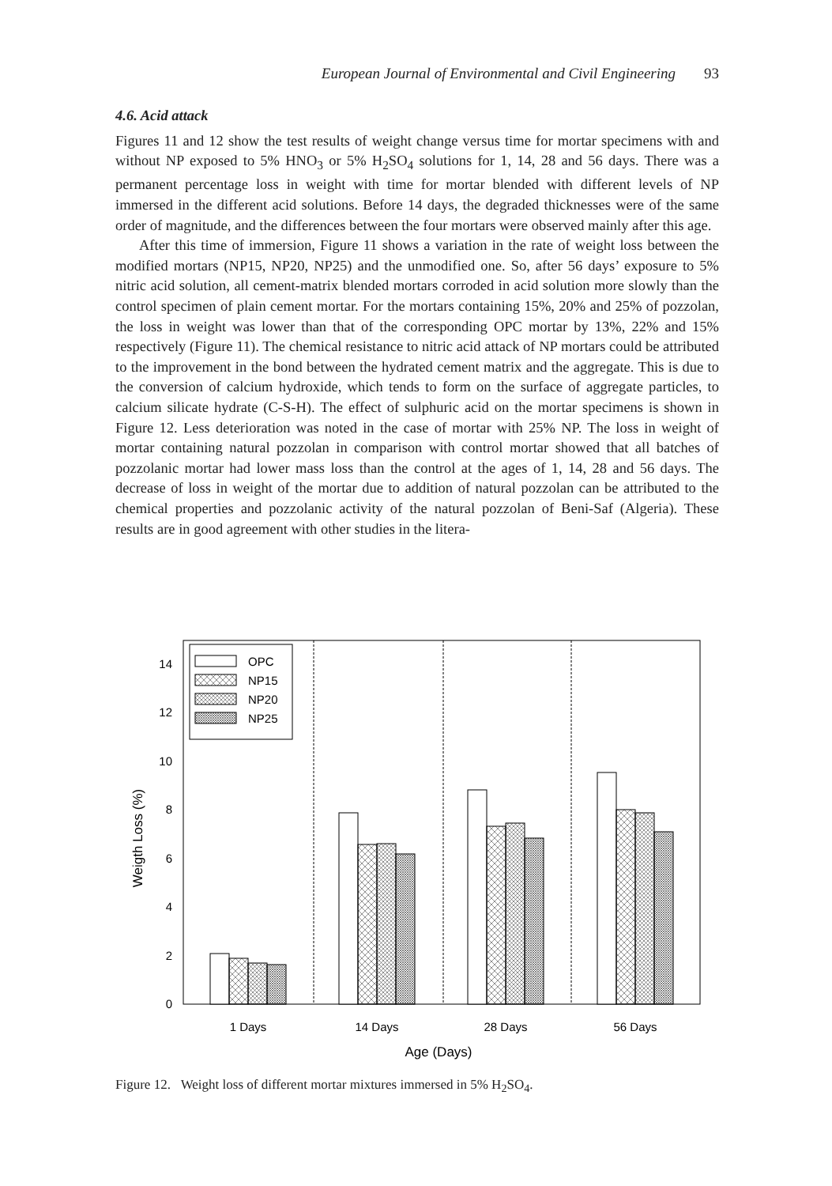European Journal of Environmental and Civil Engineering 93
4.6. Acid attack
Figures 11 and 12 show the test results of weight change versus time for mortar specimens with and without NP exposed to 5% HNO<sub>3</sub> or 5% H<sub>2</sub>SO<sub>4</sub> solutions for 1, 14, 28 and 56 days. There was a permanent percentage loss in weight with time for mortar blended with different levels of NP immersed in the different acid solutions. Before 14 days, the degraded thicknesses were of the same order of magnitude, and the differences between the four mortars were observed mainly after this age.
After this time of immersion, Figure 11 shows a variation in the rate of weight loss between the modified mortars (NP15, NP20, NP25) and the unmodified one. So, after 56 days’ exposure to 5% nitric acid solution, all cement-matrix blended mortars corroded in acid solution more slowly than the control specimen of plain cement mortar. For the mortars containing 15%, 20% and 25% of pozzolan, the loss in weight was lower than that of the corresponding OPC mortar by 13%, 22% and 15% respectively (Figure 11). The chemical resistance to nitric acid attack of NP mortars could be attributed to the improvement in the bond between the hydrated cement matrix and the aggregate. This is due to the conversion of calcium hydroxide, which tends to form on the surface of aggregate particles, to calcium silicate hydrate (C-S-H). The effect of sulphuric acid on the mortar specimens is shown in Figure 12. Less deterioration was noted in the case of mortar with 25% NP. The loss in weight of mortar containing natural pozzolan in comparison with control mortar showed that all batches of pozzolanic mortar had lower mass loss than the control at the ages of 1, 14, 28 and 56 days. The decrease of loss in weight of the mortar due to addition of natural pozzolan can be attributed to the chemical properties and pozzolanic activity of the natural pozzolan of Beni-Saf (Algeria). These results are in good agreement with other studies in the litera-
0
2
4
6
8
10
12
14
OPC
NP15
NP20
NP25
1 Days
14 Days
28 Days
56 Days
Age (Days)
Weigth Loss (%)
Figure 12. Weight loss of different mortar mixtures immersed in 5% H<sub>2</sub>SO<sub>4</sub>.